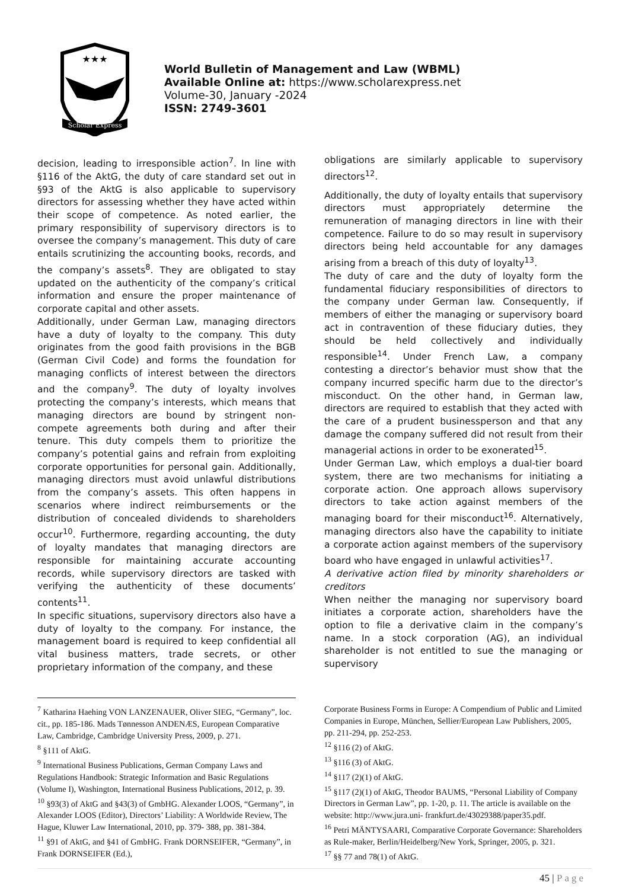★★★
Scholar Express
World Bulletin of Management and Law (WBML)
Available Online at: https://www.scholarexpress.net
Volume-30, January -2024
ISSN: 2749-3601
decision, leading to irresponsible action<sup>7</sup>. In line with §116 of the AktG, the duty of care standard set out in §93 of the AktG is also applicable to supervisory directors for assessing whether they have acted within their scope of competence. As noted earlier, the primary responsibility of supervisory directors is to oversee the company’s management. This duty of care entails scrutinizing the accounting books, records, and the company’s assets<sup>8</sup>. They are obligated to stay updated on the authenticity of the company’s critical information and ensure the proper maintenance of corporate capital and other assets.
Additionally, under German Law, managing directors have a duty of loyalty to the company. This duty originates from the good faith provisions in the BGB (German Civil Code) and forms the foundation for managing conflicts of interest between the directors and the company<sup>9</sup>. The duty of loyalty involves protecting the company’s interests, which means that managing directors are bound by stringent non-compete agreements both during and after their tenure. This duty compels them to prioritize the company’s potential gains and refrain from exploiting corporate opportunities for personal gain. Additionally, managing directors must avoid unlawful distributions from the company’s assets. This often happens in scenarios where indirect reimbursements or the distribution of concealed dividends to shareholders occur<sup>10</sup>. Furthermore, regarding accounting, the duty of loyalty mandates that managing directors are responsible for maintaining accurate accounting records, while supervisory directors are tasked with verifying the authenticity of these documents’ contents<sup>11</sup>.
In specific situations, supervisory directors also have a duty of loyalty to the company. For instance, the management board is required to keep confidential all vital business matters, trade secrets, or other proprietary information of the company, and these
obligations are similarly applicable to supervisory directors<sup>12</sup>.
Additionally, the duty of loyalty entails that supervisory directors must appropriately determine the remuneration of managing directors in line with their competence. Failure to do so may result in supervisory directors being held accountable for any damages arising from a breach of this duty of loyalty<sup>13</sup>.
The duty of care and the duty of loyalty form the fundamental fiduciary responsibilities of directors to the company under German law. Consequently, if members of either the managing or supervisory board act in contravention of these fiduciary duties, they should be held collectively and individually responsible<sup>14</sup>. Under French Law, a company contesting a director’s behavior must show that the company incurred specific harm due to the director’s misconduct. On the other hand, in German law, directors are required to establish that they acted with the care of a prudent businessperson and that any damage the company suffered did not result from their managerial actions in order to be exonerated<sup>15</sup>.
Under German Law, which employs a dual-tier board system, there are two mechanisms for initiating a corporate action. One approach allows supervisory directors to take action against members of the managing board for their misconduct<sup>16</sup>. Alternatively, managing directors also have the capability to initiate a corporate action against members of the supervisory board who have engaged in unlawful activities<sup>17</sup>.
A derivative action filed by minority shareholders or creditors
When neither the managing nor supervisory board initiates a corporate action, shareholders have the option to file a derivative claim in the company’s name. In a stock corporation (AG), an individual shareholder is not entitled to sue the managing or supervisory
<sup>7</sup> Katharina Haehing VON LANZENAUER, Oliver SIEG, “Germany”, loc. cit., pp. 185-186. Mads Tønnesson ANDENÆS, European Comparative Law, Cambridge, Cambridge University Press, 2009, p. 271.
<sup>8</sup> §111 of AktG.
<sup>9</sup> International Business Publications, German Company Laws and Regulations Handbook: Strategic Information and Basic Regulations (Volume I), Washington, International Business Publications, 2012, p. 39.
<sup>10</sup> §93(3) of AktG and §43(3) of GmbHG. Alexander LOOS, “Germany”, in Alexander LOOS (Editor), Directors’ Liability: A Worldwide Review, The Hague, Kluwer Law International, 2010, pp. 379- 388, pp. 381-384.
<sup>11</sup> §91 of AktG, and §41 of GmbHG. Frank DORNSEIFER, “Germany”, in Frank DORNSEIFER (Ed.),
Corporate Business Forms in Europe: A Compendium of Public and Limited Companies in Europe, München, Sellier/European Law Publishers, 2005, pp. 211-294, pp. 252-253.
<sup>12</sup> §116 (2) of AktG.
<sup>13</sup> §116 (3) of AktG.
<sup>14</sup> §117 (2)(1) of AktG.
<sup>15</sup> §117 (2)(1) of AktG, Theodor BAUMS, “Personal Liability of Company Directors in German Law”, pp. 1-20, p. 11. The article is available on the website: http://www.jura.uni- frankfurt.de/43029388/paper35.pdf.
<sup>16</sup> Petri MÄNTYSAARI, Comparative Corporate Governance: Shareholders as Rule-maker, Berlin/Heidelberg/New York, Springer, 2005, p. 321.
<sup>17</sup> §§ 77 and 78(1) of AktG.
45 | Page